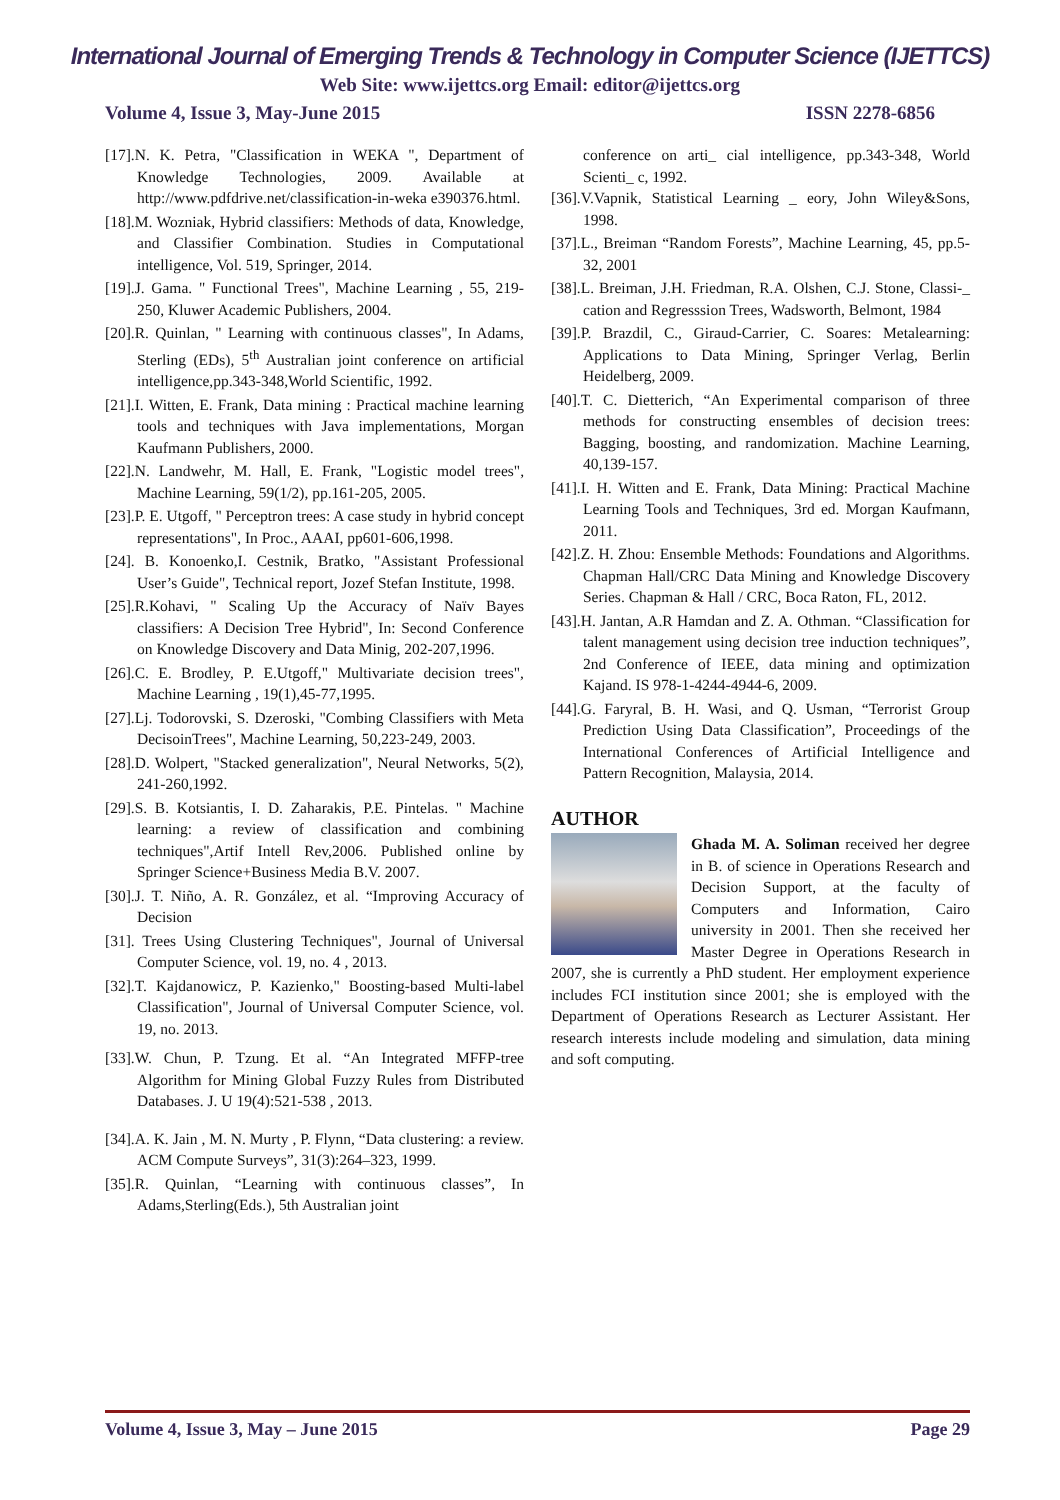International Journal of Emerging Trends & Technology in Computer Science (IJETTCS)
Web Site: www.ijettcs.org Email: editor@ijettcs.org
Volume 4, Issue 3, May-June 2015 ISSN 2278-6856
[17].N. K. Petra, "Classification in WEKA ", Department of Knowledge Technologies, 2009. Available at http://www.pdfdrive.net/classification-in-weka e390376.html.
[18].M. Wozniak, Hybrid classifiers: Methods of data, Knowledge, and Classifier Combination. Studies in Computational intelligence, Vol. 519, Springer, 2014.
[19].J. Gama. " Functional Trees", Machine Learning , 55, 219-250, Kluwer Academic Publishers, 2004.
[20].R. Quinlan, " Learning with continuous classes", In Adams, Sterling (EDs), 5<sup>th</sup> Australian joint conference on artificial intelligence,pp.343-348,World Scientific, 1992.
[21].I. Witten, E. Frank, Data mining : Practical machine learning tools and techniques with Java implementations, Morgan Kaufmann Publishers, 2000.
[22].N. Landwehr, M. Hall, E. Frank, "Logistic model trees", Machine Learning, 59(1/2), pp.161-205, 2005.
[23].P. E. Utgoff, " Perceptron trees: A case study in hybrid concept representations", In Proc., AAAI, pp601-606,1998.
[24]. B. Konoenko,I. Cestnik, Bratko, "Assistant Professional User’s Guide", Technical report, Jozef Stefan Institute, 1998.
[25].R.Kohavi, " Scaling Up the Accuracy of Naïv Bayes classifiers: A Decision Tree Hybrid", In: Second Conference on Knowledge Discovery and Data Minig, 202-207,1996.
[26].C. E. Brodley, P. E.Utgoff," Multivariate decision trees", Machine Learning , 19(1),45-77,1995.
[27].Lj. Todorovski, S. Dzeroski, "Combing Classifiers with Meta DecisoinTrees", Machine Learning, 50,223-249, 2003.
[28].D. Wolpert, "Stacked generalization", Neural Networks, 5(2), 241-260,1992.
[29].S. B. Kotsiantis, I. D. Zaharakis, P.E. Pintelas. " Machine learning: a review of classification and combining techniques",Artif Intell Rev,2006. Published online by Springer Science+Business Media B.V. 2007.
[30].J. T. Niño, A. R. González, et al. “Improving Accuracy of Decision
[31]. Trees Using Clustering Techniques", Journal of Universal Computer Science, vol. 19, no. 4 , 2013.
[32].T. Kajdanowicz, P. Kazienko," Boosting-based Multi-label Classification", Journal of Universal Computer Science, vol. 19, no. 2013.
[33].W. Chun, P. Tzung. Et al. “An Integrated MFFP-tree Algorithm for Mining Global Fuzzy Rules from Distributed Databases. J. U 19(4):521-538 , 2013.
[34].A. K. Jain , M. N. Murty , P. Flynn, “Data clustering: a review. ACM Compute Surveys”, 31(3):264–323, 1999.
[35].R. Quinlan, “Learning with continuous classes”, In Adams,Sterling(Eds.), 5th Australian joint
conference on arti_ cial intelligence, pp.343-348, World Scienti_ c, 1992.
[36].V.Vapnik, Statistical Learning _ eory, John Wiley&Sons, 1998.
[37].L., Breiman “Random Forests”, Machine Learning, 45, pp.5-32, 2001
[38].L. Breiman, J.H. Friedman, R.A. Olshen, C.J. Stone, Classi-_ cation and Regresssion Trees, Wadsworth, Belmont, 1984
[39].P. Brazdil, C., Giraud-Carrier, C. Soares: Metalearning: Applications to Data Mining, Springer Verlag, Berlin Heidelberg, 2009.
[40].T. C. Dietterich, “An Experimental comparison of three methods for constructing ensembles of decision trees: Bagging, boosting, and randomization. Machine Learning, 40,139-157.
[41].I. H. Witten and E. Frank, Data Mining: Practical Machine Learning Tools and Techniques, 3rd ed. Morgan Kaufmann, 2011.
[42].Z. H. Zhou: Ensemble Methods: Foundations and Algorithms. Chapman Hall/CRC Data Mining and Knowledge Discovery Series. Chapman & Hall / CRC, Boca Raton, FL, 2012.
[43].H. Jantan, A.R Hamdan and Z. A. Othman. “Classification for talent management using decision tree induction techniques”, 2nd Conference of IEEE, data mining and optimization Kajand. IS 978-1-4244-4944-6, 2009.
[44].G. Faryral, B. H. Wasi, and Q. Usman, “Terrorist Group Prediction Using Data Classification”, Proceedings of the International Conferences of Artificial Intelligence and Pattern Recognition, Malaysia, 2014.
AUTHOR
Ghada M. A. Soliman received her degree in B. of science in Operations Research and Decision Support, at the faculty of Computers and Information, Cairo university in 2001. Then she received her Master Degree in Operations Research in 2007, she is currently a PhD student. Her employment experience includes FCI institution since 2001; she is employed with the Department of Operations Research as Lecturer Assistant. Her research interests include modeling and simulation, data mining and soft computing.
Volume 4, Issue 3, May – June 2015 Page 29